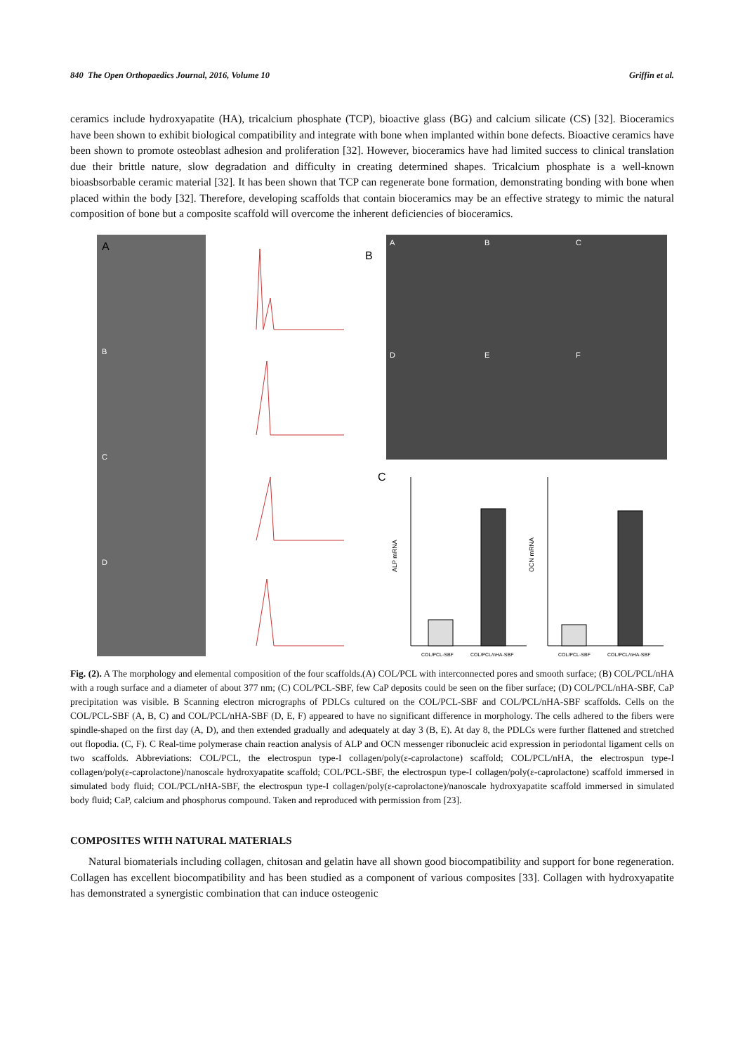840 The Open Orthopaedics Journal, 2016, Volume 10 Griffin et al.
ceramics include hydroxyapatite (HA), tricalcium phosphate (TCP), bioactive glass (BG) and calcium silicate (CS) [32]. Bioceramics have been shown to exhibit biological compatibility and integrate with bone when implanted within bone defects. Bioactive ceramics have been shown to promote osteoblast adhesion and proliferation [32]. However, bioceramics have had limited success to clinical translation due their brittle nature, slow degradation and difficulty in creating determined shapes. Tricalcium phosphate is a well-known bioasbsorbable ceramic material [32]. It has been shown that TCP can regenerate bone formation, demonstrating bonding with bone when placed within the body [32]. Therefore, developing scaffolds that contain bioceramics may be an effective strategy to mimic the natural composition of bone but a composite scaffold will overcome the inherent deficiencies of bioceramics.
A
B
C
D
B
A
B
C
D
E
F
C
ALP mRNA
OCN mRNA
COL/PCL-SBF
COL/PCL/nHA-SBF
COL/PCL-SBF
COL/PCL/nHA-SBF
Fig. (2). A The morphology and elemental composition of the four scaffolds.(A) COL/PCL with interconnected pores and smooth surface; (B) COL/PCL/nHA with a rough surface and a diameter of about 377 nm; (C) COL/PCL-SBF, few CaP deposits could be seen on the fiber surface; (D) COL/PCL/nHA-SBF, CaP precipitation was visible. B Scanning electron micrographs of PDLCs cultured on the COL/PCL-SBF and COL/PCL/nHA-SBF scaffolds. Cells on the COL/PCL-SBF (A, B, C) and COL/PCL/nHA-SBF (D, E, F) appeared to have no significant difference in morphology. The cells adhered to the fibers were spindle-shaped on the first day (A, D), and then extended gradually and adequately at day 3 (B, E). At day 8, the PDLCs were further flattened and stretched out flopodia. (C, F). C Real-time polymerase chain reaction analysis of ALP and OCN messenger ribonucleic acid expression in periodontal ligament cells on two scaffolds. Abbreviations: COL/PCL, the electrospun type-I collagen/poly(ε-caprolactone) scaffold; COL/PCL/nHA, the electrospun type-I collagen/poly(ε-caprolactone)/nanoscale hydroxyapatite scaffold; COL/PCL-SBF, the electrospun type-I collagen/poly(ε-caprolactone) scaffold immersed in simulated body fluid; COL/PCL/nHA-SBF, the electrospun type-I collagen/poly(ε-caprolactone)/nanoscale hydroxyapatite scaffold immersed in simulated body fluid; CaP, calcium and phosphorus compound. Taken and reproduced with permission from [23].
COMPOSITES WITH NATURAL MATERIALS
Natural biomaterials including collagen, chitosan and gelatin have all shown good biocompatibility and support for bone regeneration. Collagen has excellent biocompatibility and has been studied as a component of various composites [33]. Collagen with hydroxyapatite has demonstrated a synergistic combination that can induce osteogenic